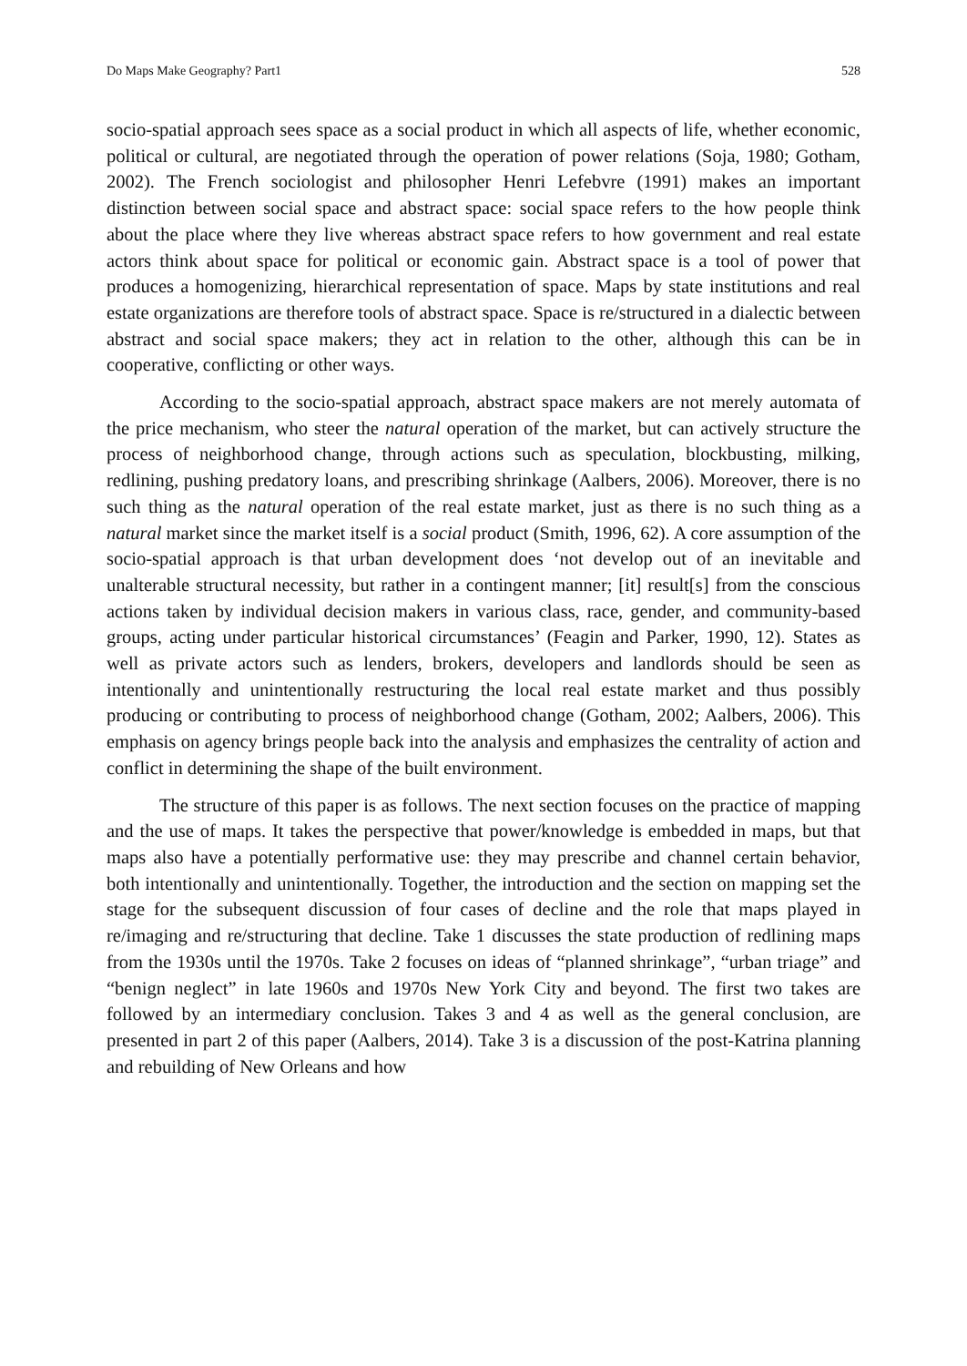Do Maps Make Geography? Part1 528
socio-spatial approach sees space as a social product in which all aspects of life, whether economic, political or cultural, are negotiated through the operation of power relations (Soja, 1980; Gotham, 2002). The French sociologist and philosopher Henri Lefebvre (1991) makes an important distinction between social space and abstract space: social space refers to the how people think about the place where they live whereas abstract space refers to how government and real estate actors think about space for political or economic gain. Abstract space is a tool of power that produces a homogenizing, hierarchical representation of space. Maps by state institutions and real estate organizations are therefore tools of abstract space. Space is re/structured in a dialectic between abstract and social space makers; they act in relation to the other, although this can be in cooperative, conflicting or other ways.
According to the socio-spatial approach, abstract space makers are not merely automata of the price mechanism, who steer the natural operation of the market, but can actively structure the process of neighborhood change, through actions such as speculation, blockbusting, milking, redlining, pushing predatory loans, and prescribing shrinkage (Aalbers, 2006). Moreover, there is no such thing as the natural operation of the real estate market, just as there is no such thing as a natural market since the market itself is a social product (Smith, 1996, 62). A core assumption of the socio-spatial approach is that urban development does ‘not develop out of an inevitable and unalterable structural necessity, but rather in a contingent manner; [it] result[s] from the conscious actions taken by individual decision makers in various class, race, gender, and community-based groups, acting under particular historical circumstances’ (Feagin and Parker, 1990, 12). States as well as private actors such as lenders, brokers, developers and landlords should be seen as intentionally and unintentionally restructuring the local real estate market and thus possibly producing or contributing to process of neighborhood change (Gotham, 2002; Aalbers, 2006). This emphasis on agency brings people back into the analysis and emphasizes the centrality of action and conflict in determining the shape of the built environment.
The structure of this paper is as follows. The next section focuses on the practice of mapping and the use of maps. It takes the perspective that power/knowledge is embedded in maps, but that maps also have a potentially performative use: they may prescribe and channel certain behavior, both intentionally and unintentionally. Together, the introduction and the section on mapping set the stage for the subsequent discussion of four cases of decline and the role that maps played in re/imaging and re/structuring that decline. Take 1 discusses the state production of redlining maps from the 1930s until the 1970s. Take 2 focuses on ideas of “planned shrinkage”, “urban triage” and “benign neglect” in late 1960s and 1970s New York City and beyond. The first two takes are followed by an intermediary conclusion. Takes 3 and 4 as well as the general conclusion, are presented in part 2 of this paper (Aalbers, 2014). Take 3 is a discussion of the post-Katrina planning and rebuilding of New Orleans and how